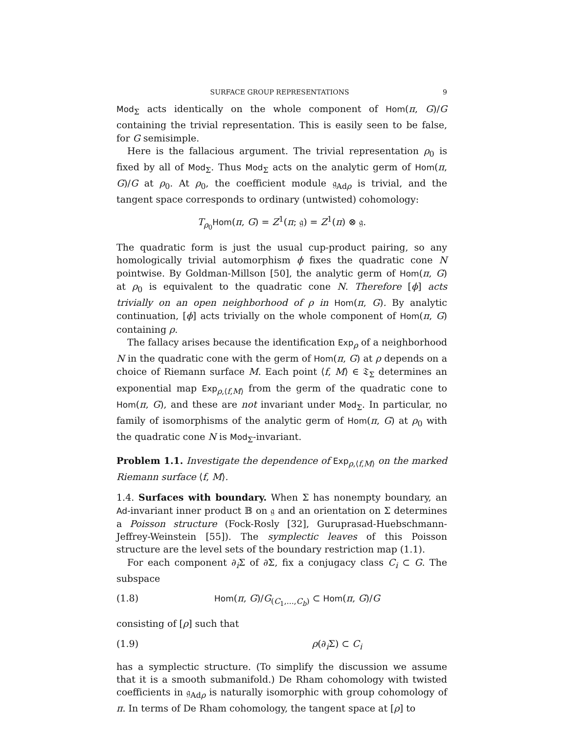SURFACE GROUP REPRESENTATIONS 9
Mod<sub>Σ</sub> acts identically on the whole component of Hom(π, G)/G containing the trivial representation. This is easily seen to be false, for G semisimple.
Here is the fallacious argument. The trivial representation ρ<sub>0</sub> is fixed by all of Mod<sub>Σ</sub>. Thus Mod<sub>Σ</sub> acts on the analytic germ of Hom(π, G)/G at ρ<sub>0</sub>. At ρ<sub>0</sub>, the coefficient module 𝔤<sub>Adρ</sub> is trivial, and the tangent space corresponds to ordinary (untwisted) cohomology:
T<sub>ρ<sub>0</sub></sub>Hom(π, G) = Z<sup>1</sup>(π; 𝔤) = Z<sup>1</sup>(π) ⊗ 𝔤.
The quadratic form is just the usual cup-product pairing, so any homologically trivial automorphism ϕ fixes the quadratic cone N pointwise. By Goldman-Millson [50], the analytic germ of Hom(π, G) at ρ<sub>0</sub> is equivalent to the quadratic cone N. Therefore [ϕ] acts trivially on an open neighborhood of ρ in Hom(π, G). By analytic continuation, [ϕ] acts trivially on the whole component of Hom(π, G) containing ρ.
The fallacy arises because the identification Exp<sub>ρ</sub> of a neighborhood N in the quadratic cone with the germ of Hom(π, G) at ρ depends on a choice of Riemann surface M. Each point ⟨f, M⟩ ∈ 𝔗<sub>Σ</sub> determines an exponential map Exp<sub>ρ,⟨f,M⟩</sub> from the germ of the quadratic cone to Hom(π, G), and these are not invariant under Mod<sub>Σ</sub>. In particular, no family of isomorphisms of the analytic germ of Hom(π, G) at ρ<sub>0</sub> with the quadratic cone N is Mod<sub>Σ</sub>-invariant.
Problem 1.1. Investigate the dependence of Exp<sub>ρ,⟨f,M⟩</sub> on the marked Riemann surface ⟨f, M⟩.
1.4. Surfaces with boundary. When Σ has nonempty boundary, an Ad-invariant inner product 𝔹 on 𝔤 and an orientation on Σ determines a Poisson structure (Fock-Rosly [32], Guruprasad-Huebschmann-Jeffrey-Weinstein [55]). The symplectic leaves of this Poisson structure are the level sets of the boundary restriction map (1.1).
For each component ∂<sub>i</sub>Σ of ∂Σ, fix a conjugacy class C<sub>i</sub> ⊂ G. The subspace
(1.8) Hom(π, G)/G<sub>(C<sub>1</sub>,...,C<sub>b</sub>)</sub> ⊂ Hom(π, G)/G
consisting of [ρ] such that
(1.9) ρ(∂<sub>i</sub>Σ) ⊂ C<sub>i</sub>
has a symplectic structure. (To simplify the discussion we assume that it is a smooth submanifold.) De Rham cohomology with twisted coefficients in 𝔤<sub>Adρ</sub> is naturally isomorphic with group cohomology of π. In terms of De Rham cohomology, the tangent space at [ρ] to